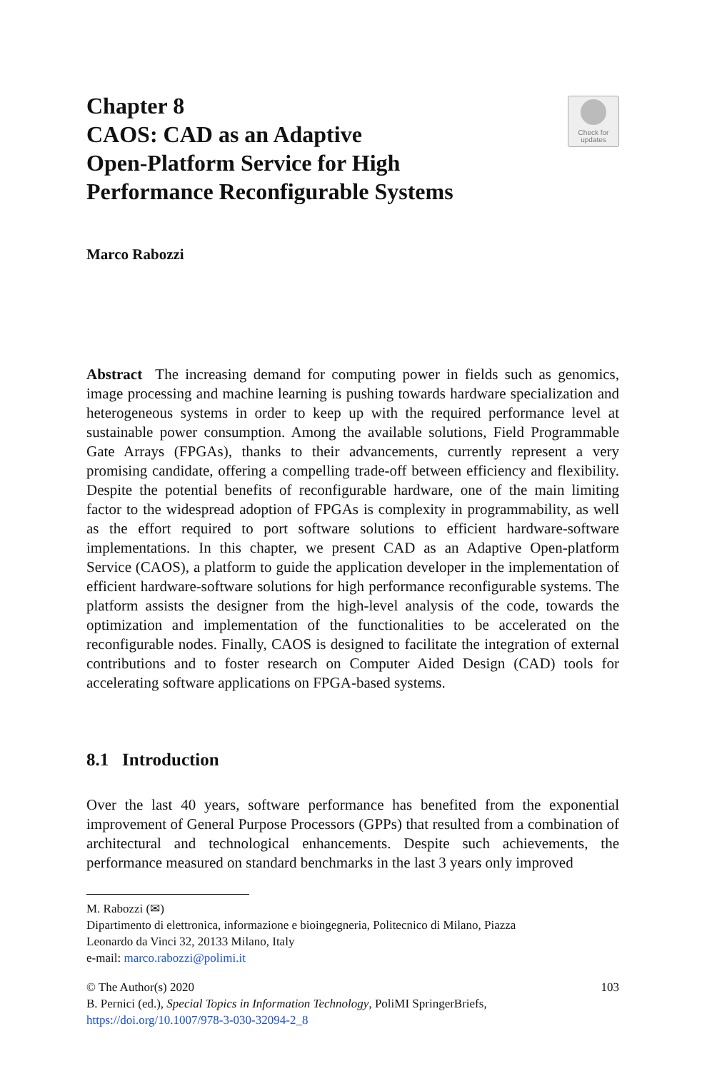Chapter 8
CAOS: CAD as an Adaptive
Open-Platform Service for High
Performance Reconfigurable Systems
Check for
updates
Marco Rabozzi
Abstract The increasing demand for computing power in fields such as genomics, image processing and machine learning is pushing towards hardware specialization and heterogeneous systems in order to keep up with the required performance level at sustainable power consumption. Among the available solutions, Field Programmable Gate Arrays (FPGAs), thanks to their advancements, currently represent a very promising candidate, offering a compelling trade-off between efficiency and flexibility. Despite the potential benefits of reconfigurable hardware, one of the main limiting factor to the widespread adoption of FPGAs is complexity in programmability, as well as the effort required to port software solutions to efficient hardware-software implementations. In this chapter, we present CAD as an Adaptive Open-platform Service (CAOS), a platform to guide the application developer in the implementation of efficient hardware-software solutions for high performance reconfigurable systems. The platform assists the designer from the high-level analysis of the code, towards the optimization and implementation of the functionalities to be accelerated on the reconfigurable nodes. Finally, CAOS is designed to facilitate the integration of external contributions and to foster research on Computer Aided Design (CAD) tools for accelerating software applications on FPGA-based systems.
8.1 Introduction
Over the last 40 years, software performance has benefited from the exponential improvement of General Purpose Processors (GPPs) that resulted from a combination of architectural and technological enhancements. Despite such achievements, the performance measured on standard benchmarks in the last 3 years only improved
M. Rabozzi (✉)
Dipartimento di elettronica, informazione e bioingegneria, Politecnico di Milano, Piazza
Leonardo da Vinci 32, 20133 Milano, Italy
e-mail: marco.rabozzi@polimi.it
© The Author(s) 2020 103
B. Pernici (ed.), Special Topics in Information Technology, PoliMI SpringerBriefs,
https://doi.org/10.1007/978-3-030-32094-2_8